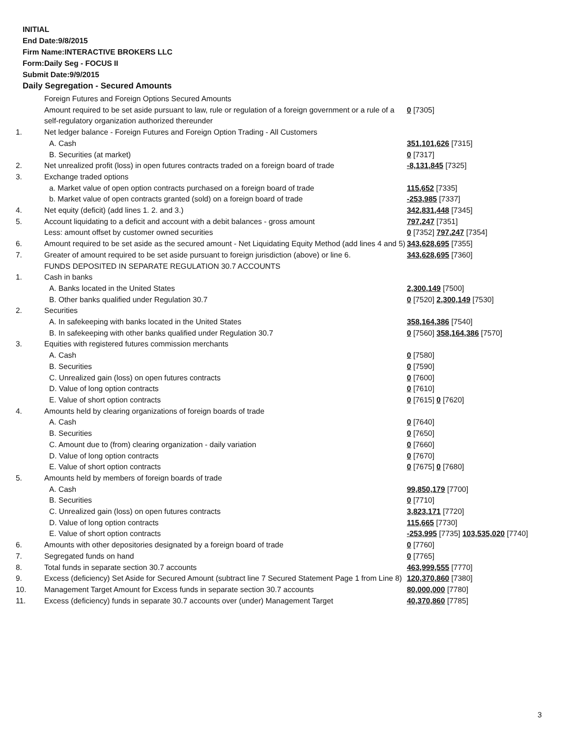INITIAL
End Date:9/8/2015
Firm Name:INTERACTIVE BROKERS LLC
Form:Daily Seg - FOCUS II
Submit Date:9/9/2015
Daily Segregation - Secured Amounts
| | Foreign Futures and Foreign Options Secured Amounts | |
| | Amount required to be set aside pursuant to law, rule or regulation of a foreign government or a rule of a self-regulatory organization authorized thereunder | 0 [7305] |
| 1. | Net ledger balance - Foreign Futures and Foreign Option Trading - All Customers | |
| | A. Cash | 351,101,626 [7315] |
| | B. Securities (at market) | 0 [7317] |
| 2. | Net unrealized profit (loss) in open futures contracts traded on a foreign board of trade | -8,131,845 [7325] |
| 3. | Exchange traded options | |
| | a. Market value of open option contracts purchased on a foreign board of trade | 115,652 [7335] |
| | b. Market value of open contracts granted (sold) on a foreign board of trade | -253,985 [7337] |
| 4. | Net equity (deficit) (add lines 1. 2. and 3.) | 342,831,448 [7345] |
| 5. | Account liquidating to a deficit and account with a debit balances - gross amount | 797,247 [7351] |
| | Less: amount offset by customer owned securities | 0 [7352] 797,247 [7354] |
| 6. | Amount required to be set aside as the secured amount - Net Liquidating Equity Method (add lines 4 and 5) | 343,628,695 [7355] |
| 7. | Greater of amount required to be set aside pursuant to foreign jurisdiction (above) or line 6. | 343,628,695 [7360] |
| | FUNDS DEPOSITED IN SEPARATE REGULATION 30.7 ACCOUNTS | |
| 1. | Cash in banks | |
| | A. Banks located in the United States | 2,300,149 [7500] |
| | B. Other banks qualified under Regulation 30.7 | 0 [7520] 2,300,149 [7530] |
| 2. | Securities | |
| | A. In safekeeping with banks located in the United States | 358,164,386 [7540] |
| | B. In safekeeping with other banks qualified under Regulation 30.7 | 0 [7560] 358,164,386 [7570] |
| 3. | Equities with registered futures commission merchants | |
| | A. Cash | 0 [7580] |
| | B. Securities | 0 [7590] |
| | C. Unrealized gain (loss) on open futures contracts | 0 [7600] |
| | D. Value of long option contracts | 0 [7610] |
| | E. Value of short option contracts | 0 [7615] 0 [7620] |
| 4. | Amounts held by clearing organizations of foreign boards of trade | |
| | A. Cash | 0 [7640] |
| | B. Securities | 0 [7650] |
| | C. Amount due to (from) clearing organization - daily variation | 0 [7660] |
| | D. Value of long option contracts | 0 [7670] |
| | E. Value of short option contracts | 0 [7675] 0 [7680] |
| 5. | Amounts held by members of foreign boards of trade | |
| | A. Cash | 99,850,179 [7700] |
| | B. Securities | 0 [7710] |
| | C. Unrealized gain (loss) on open futures contracts | 3,823,171 [7720] |
| | D. Value of long option contracts | 115,665 [7730] |
| | E. Value of short option contracts | -253,995 [7735] 103,535,020 [7740] |
| 6. | Amounts with other depositories designated by a foreign board of trade | 0 [7760] |
| 7. | Segregated funds on hand | 0 [7765] |
| 8. | Total funds in separate section 30.7 accounts | 463,999,555 [7770] |
| 9. | Excess (deficiency) Set Aside for Secured Amount (subtract line 7 Secured Statement Page 1 from Line 8) | 120,370,860 [7380] |
| 10. | Management Target Amount for Excess funds in separate section 30.7 accounts | 80,000,000 [7780] |
| 11. | Excess (deficiency) funds in separate 30.7 accounts over (under) Management Target | 40,370,860 [7785] |
3